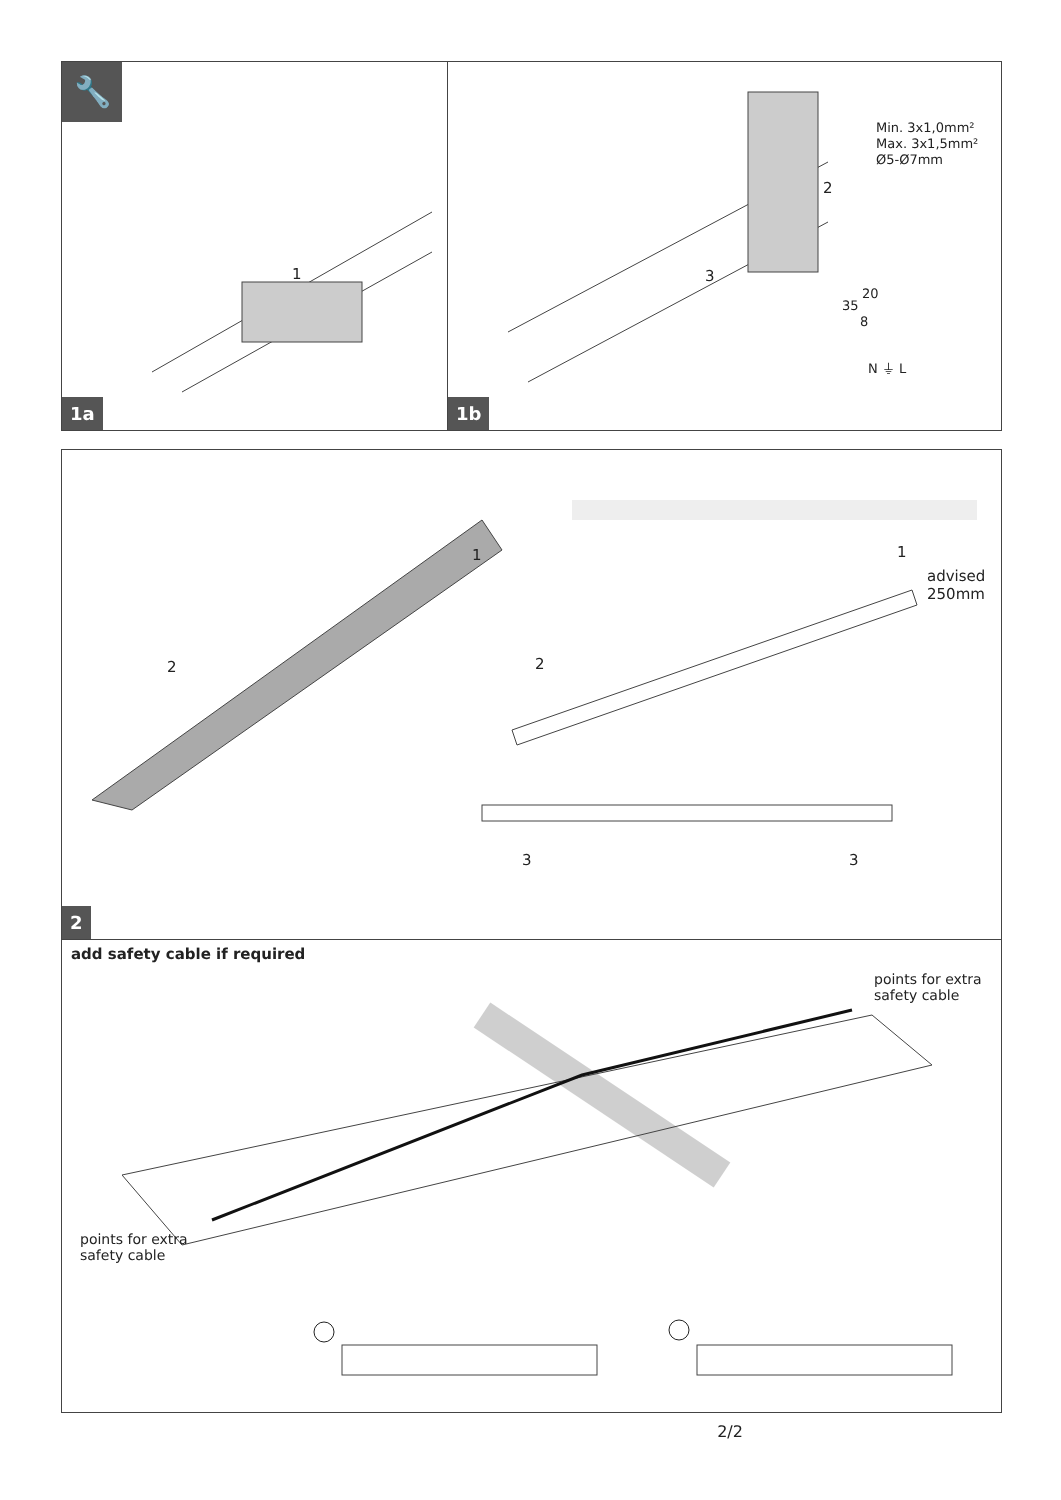🔧
1
1a
2
3
Min. 3x1,0mm²
Max. 3x1,5mm²
Ø5-Ø7mm
20
35
8
N ⏚ L
1b
1
2
1
advised
250mm
2
3 3
2
add safety cable if required
points for extra
safety cable
points for extra
safety cable
2/2